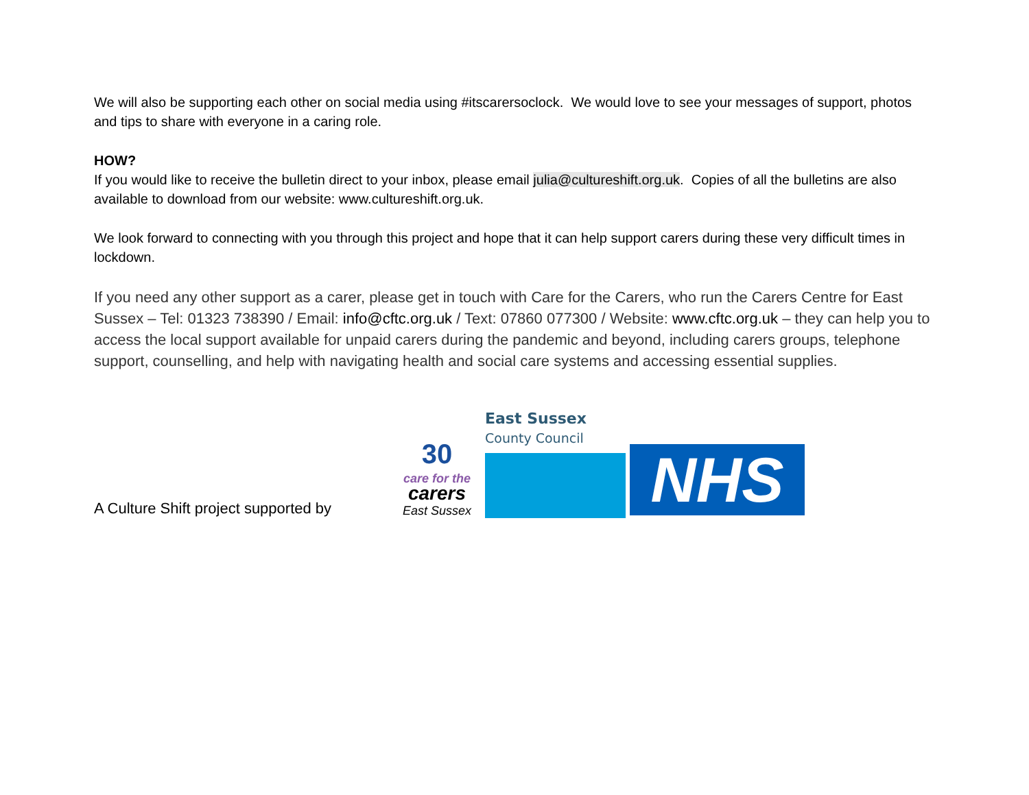We will also be supporting each other on social media using #itscarersoclock. We would love to see your messages of support, photos and tips to share with everyone in a caring role.
HOW?
If you would like to receive the bulletin direct to your inbox, please email julia@cultureshift.org.uk. Copies of all the bulletins are also available to download from our website: www.cultureshift.org.uk.
We look forward to connecting with you through this project and hope that it can help support carers during these very difficult times in lockdown.
If you need any other support as a carer, please get in touch with Care for the Carers, who run the Carers Centre for East Sussex – Tel: 01323 738390 / Email: info@cftc.org.uk / Text: 07860 077300 / Website: www.cftc.org.uk – they can help you to access the local support available for unpaid carers during the pandemic and beyond, including carers groups, telephone support, counselling, and help with navigating health and social care systems and accessing essential supplies.
A Culture Shift project supported by
30
care for the
carers
East Sussex
East Sussex
County Council
NHS